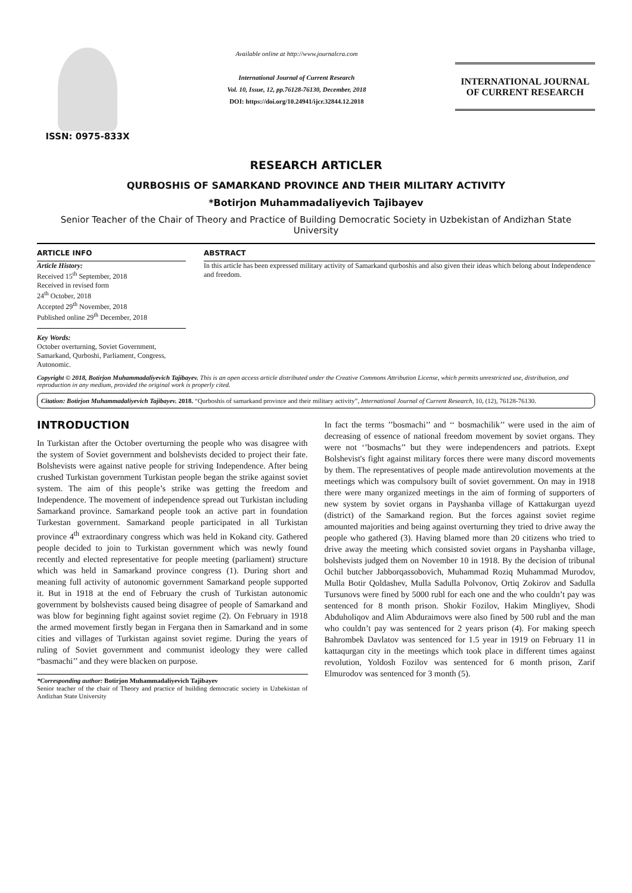ISSN: 0975-833X
Available online at http://www.journalcra.com
International Journal of Current Research
Vol. 10, Issue, 12, pp.76128-76130, December, 2018
DOI: https://doi.org/10.24941/ijcr.32844.12.2018
INTERNATIONAL JOURNAL
OF CURRENT RESEARCH
RESEARCH ARTICLER
QURBOSHIS OF SAMARKAND PROVINCE AND THEIR MILITARY ACTIVITY
*Botirjon Muhammadaliyevich Tajibayev
Senior Teacher of the Chair of Theory and Practice of Building Democratic Society in Uzbekistan of Andizhan State University
ARTICLE INFO
Article History:
Received 15<sup>th</sup> September, 2018
Received in revised form
24<sup>th</sup> October, 2018
Accepted 29<sup>th</sup> November, 2018
Published online 29<sup>th</sup> December, 2018
Key Words:
October overturning, Soviet Government, Samarkand, Qurboshi, Parliament, Congress, Autonomic.
ABSTRACT
In this article has been expressed military activity of Samarkand qurboshis and also given their ideas which belong about Independence and freedom.
Copyright © 2018, Botirjon Muhammadaliyevich Tajibayev. This is an open access article distributed under the Creative Commons Attribution License, which permits unrestricted use, distribution, and reproduction in any medium, provided the original work is properly cited.
Citation: Botirjon Muhammadaliyevich Tajibayev. 2018. “Qurboshis of samarkand province and their military activity”, International Journal of Current Research, 10, (12), 76128-76130.
INTRODUCTION
In Turkistan after the October overturning the people who was disagree with the system of Soviet government and bolshevists decided to project their fate. Bolshevists were against native people for striving Independence. After being crushed Turkistan government Turkistan people began the strike against soviet system. The aim of this people’s strike was getting the freedom and Independence. The movement of independence spread out Turkistan including Samarkand province. Samarkand people took an active part in foundation Turkestan government. Samarkand people participated in all Turkistan province 4<sup>th</sup> extraordinary congress which was held in Kokand city. Gathered people decided to join to Turkistan government which was newly found recently and elected representative for people meeting (parliament) structure which was held in Samarkand province congress (1). During short and meaning full activity of autonomic government Samarkand people supported it. But in 1918 at the end of February the crush of Turkistan autonomic government by bolshevists caused being disagree of people of Samarkand and was blow for beginning fight against soviet regime (2). On February in 1918 the armed movement firstly began in Fergana then in Samarkand and in some cities and villages of Turkistan against soviet regime. During the years of ruling of Soviet government and communist ideology they were called “basmachi’’ and they were blacken on purpose.
*Corresponding author: Botirjon Muhammadaliyevich Tajibayev
Senior teacher of the chair of Theory and practice of building democratic society in Uzbekistan of Andizhan State University
In fact the terms ’’bosmachi’’ and ‘‘ bosmachilik’’ were used in the aim of decreasing of essence of national freedom movement by soviet organs. They were not ‘’bosmachs’’ but they were independencers and patriots. Exept Bolshevist's fight against military forces there were many discord movements by them. The representatives of people made antirevolution movements at the meetings which was compulsory built of soviet government. On may in 1918 there were many organized meetings in the aim of forming of supporters of new system by soviet organs in Payshanba village of Kattakurgan uyezd (district) of the Samarkand region. But the forces against soviet regime amounted majorities and being against overturning they tried to drive away the people who gathered (3). Having blamed more than 20 citizens who tried to drive away the meeting which consisted soviet organs in Payshanba village, bolshevists judged them on November 10 in 1918. By the decision of tribunal Ochil butcher Jabborqassobovich, Muhammad Roziq Muhammad Murodov, Mulla Botir Qoldashev, Mulla Sadulla Polvonov, Ortiq Zokirov and Sadulla Tursunovs were fined by 5000 rubl for each one and the who couldn’t pay was sentenced for 8 month prison. Shokir Fozilov, Hakim Mingliyev, Shodi Abduholiqov and Alim Abduraimovs were also fined by 500 rubl and the man who couldn’t pay was sentenced for 2 years prison (4). For making speech Bahrombek Davlatov was sentenced for 1.5 year in 1919 on February 11 in kattaqurgan city in the meetings which took place in different times against revolution, Yoldosh Fozilov was sentenced for 6 month prison, Zarif Elmurodov was sentenced for 3 month (5).